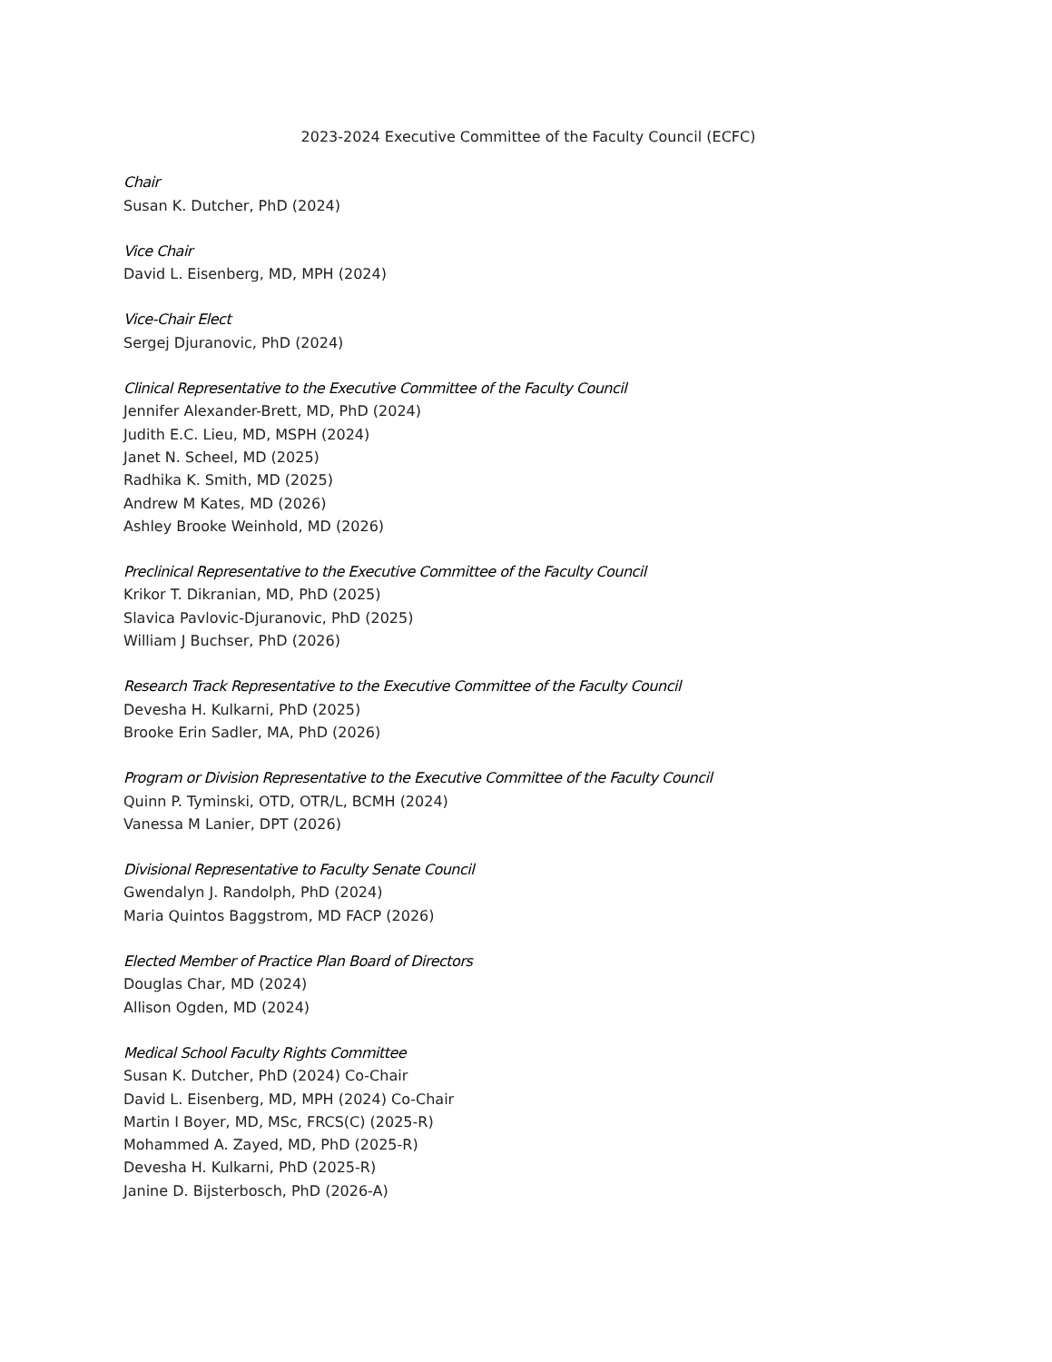2023-2024 Executive Committee of the Faculty Council (ECFC)
Chair
Susan K. Dutcher, PhD (2024)
Vice Chair
David L. Eisenberg, MD, MPH (2024)
Vice-Chair Elect
Sergej Djuranovic, PhD (2024)
Clinical Representative to the Executive Committee of the Faculty Council
Jennifer Alexander-Brett, MD, PhD (2024)
Judith E.C. Lieu, MD, MSPH (2024)
Janet N. Scheel, MD (2025)
Radhika K. Smith, MD (2025)
Andrew M Kates, MD (2026)
Ashley Brooke Weinhold, MD (2026)
Preclinical Representative to the Executive Committee of the Faculty Council
Krikor T. Dikranian, MD, PhD (2025)
Slavica Pavlovic-Djuranovic, PhD (2025)
William J Buchser, PhD (2026)
Research Track Representative to the Executive Committee of the Faculty Council
Devesha H. Kulkarni, PhD (2025)
Brooke Erin Sadler, MA, PhD (2026)
Program or Division Representative to the Executive Committee of the Faculty Council
Quinn P. Tyminski, OTD, OTR/L, BCMH (2024)
Vanessa M Lanier, DPT (2026)
Divisional Representative to Faculty Senate Council
Gwendalyn J. Randolph, PhD (2024)
Maria Quintos Baggstrom, MD FACP (2026)
Elected Member of Practice Plan Board of Directors
Douglas Char, MD (2024)
Allison Ogden, MD (2024)
Medical School Faculty Rights Committee
Susan K. Dutcher, PhD (2024) Co-Chair
David L. Eisenberg, MD, MPH (2024) Co-Chair
Martin I Boyer, MD, MSc, FRCS(C) (2025-R)
Mohammed A. Zayed, MD, PhD (2025-R)
Devesha H. Kulkarni, PhD (2025-R)
Janine D. Bijsterbosch, PhD (2026-A)